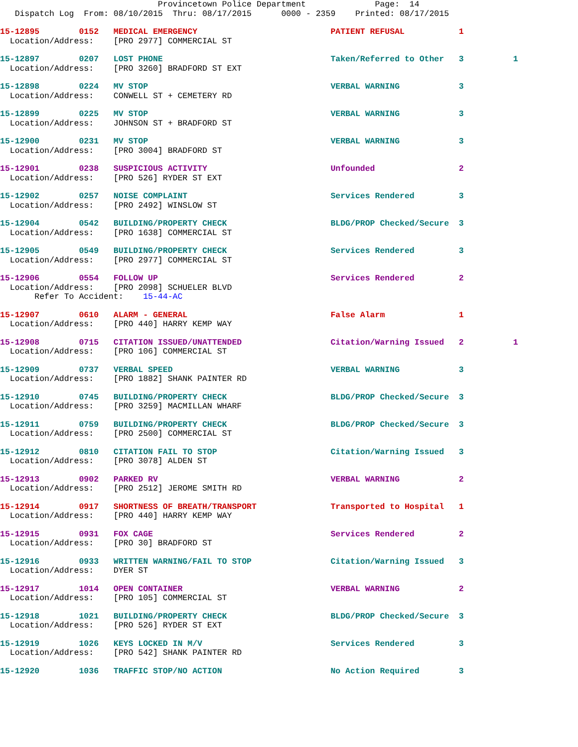Provincetown Police Department              Page:  14
   Dispatch Log  From: 08/10/2015  Thru: 08/17/2015      0000 - 2359    Printed: 08/17/2015
15-12895        0152   MEDICAL EMERGENCY                           PATIENT REFUSAL           1
  Location/Address:    [PRO 2977] COMMERCIAL ST
15-12897        0207   LOST PHONE                                  Taken/Referred to Other   3          1
  Location/Address:    [PRO 3260] BRADFORD ST EXT
15-12898        0224   MV STOP                                     VERBAL WARNING            3
  Location/Address:    CONWELL ST + CEMETERY RD
15-12899        0225   MV STOP                                     VERBAL WARNING            3
  Location/Address:    JOHNSON ST + BRADFORD ST
15-12900        0231   MV STOP                                     VERBAL WARNING            3
  Location/Address:    [PRO 3004] BRADFORD ST
15-12901        0238   SUSPICIOUS ACTIVITY                         Unfounded                 2
  Location/Address:    [PRO 526] RYDER ST EXT
15-12902        0257   NOISE COMPLAINT                             Services Rendered         3
  Location/Address:    [PRO 2492] WINSLOW ST
15-12904        0542   BUILDING/PROPERTY CHECK                     BLDG/PROP Checked/Secure  3
  Location/Address:    [PRO 1638] COMMERCIAL ST
15-12905        0549   BUILDING/PROPERTY CHECK                     Services Rendered         3
  Location/Address:    [PRO 2977] COMMERCIAL ST
15-12906        0554   FOLLOW UP                                   Services Rendered         2
  Location/Address:    [PRO 2098] SCHUELER BLVD
       Refer To Accident:    15-44-AC
15-12907        0610   ALARM - GENERAL                             False Alarm               1
  Location/Address:    [PRO 440] HARRY KEMP WAY
15-12908        0715   CITATION ISSUED/UNATTENDED                  Citation/Warning Issued   2          1
  Location/Address:    [PRO 106] COMMERCIAL ST
15-12909        0737   VERBAL SPEED                                VERBAL WARNING            3
  Location/Address:    [PRO 1882] SHANK PAINTER RD
15-12910        0745   BUILDING/PROPERTY CHECK                     BLDG/PROP Checked/Secure  3
  Location/Address:    [PRO 3259] MACMILLAN WHARF
15-12911        0759   BUILDING/PROPERTY CHECK                     BLDG/PROP Checked/Secure  3
  Location/Address:    [PRO 2500] COMMERCIAL ST
15-12912        0810   CITATION FAIL TO STOP                       Citation/Warning Issued   3
  Location/Address:    [PRO 3078] ALDEN ST
15-12913        0902   PARKED RV                                   VERBAL WARNING            2
  Location/Address:    [PRO 2512] JEROME SMITH RD
15-12914        0917   SHORTNESS OF BREATH/TRANSPORT               Transported to Hospital   1
  Location/Address:    [PRO 440] HARRY KEMP WAY
15-12915        0931   FOX CAGE                                    Services Rendered         2
  Location/Address:    [PRO 30] BRADFORD ST
15-12916        0933   WRITTEN WARNING/FAIL TO STOP                Citation/Warning Issued   3
  Location/Address:    DYER ST
15-12917        1014   OPEN CONTAINER                              VERBAL WARNING            2
  Location/Address:    [PRO 105] COMMERCIAL ST
15-12918        1021   BUILDING/PROPERTY CHECK                     BLDG/PROP Checked/Secure  3
  Location/Address:    [PRO 526] RYDER ST EXT
15-12919        1026   KEYS LOCKED IN M/V                          Services Rendered         3
  Location/Address:    [PRO 542] SHANK PAINTER RD
15-12920        1036   TRAFFIC STOP/NO ACTION                      No Action Required        3